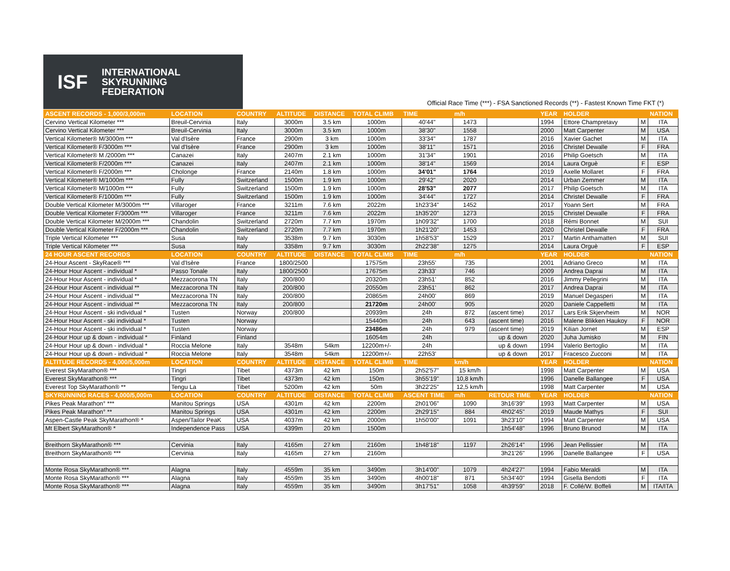ISF
INTERNATIONAL
SKYRUNNING
FEDERATION
Official Race Time (***) - FSA Sanctioned Records (**) - Fastest Known Time FKT (*)
| ASCENT RECORDS - 1,000/3,000m | LOCATION | COUNTRY | ALTITUDE | DISTANCE | TOTAL CLIMB | TIME | m/h | | YEAR | HOLDER | | NATION |
| --- | --- | --- | --- | --- | --- | --- | --- | --- | --- | --- | --- | --- |
| Cervino Vertical Kilometer *** | Breuil-Cervinia | Italy | 3000m | 3.5 km | 1000m | 40'44" | 1473 | | 1994 | Ettore Champretavy | M | ITA |
| Cervino Vertical Kilometer *** | Breuil-Cervinia | Italy | 3000m | 3.5 km | 1000m | 38'30" | 1558 | | 2000 | Matt Carpenter | M | USA |
| Vertical Kilometer® M/3000m *** | Val d'Isère | France | 2900m | 3 km | 1000m | 33'34" | 1787 | | 2016 | Xavier Gachet | M | ITA |
| Vertical Kilometer® F/3000m *** | Val d'Isère | France | 2900m | 3 km | 1000m | 38'11" | 1571 | | 2016 | Christel Dewalle | F | FRA |
| Vertical Kilometer® M /2000m *** | Canazei | Italy | 2407m | 2.1 km | 1000m | 31'34" | 1901 | | 2016 | Philip Goetsch | M | ITA |
| Vertical Kilometer® F/2000m *** | Canazei | Italy | 2407m | 2.1 km | 1000m | 38'14" | 1569 | | 2014 | Laura Orguè | F | ESP |
| Vertical Kilometer® F/2000m *** | Cholonge | France | 2140m | 1.8 km | 1000m | 34'01" | 1764 | | 2019 | Axelle Mollaret | F | FRA |
| Vertical Kilometer® M/1000m *** | Fully | Switzerland | 1500m | 1.9 km | 1000m | 29'42" | 2020 | | 2014 | Urban Zemmer | M | ITA |
| Vertical Kilometer® M/1000m *** | Fully | Switzerland | 1500m | 1.9 km | 1000m | 28'53" | 2077 | | 2017 | Philip Goetsch | M | ITA |
| Vertical Kilometer® F/1000m *** | Fully | Switzerland | 1500m | 1.9 km | 1000m | 34'44" | 1727 | | 2014 | Christel Dewalle | F | FRA |
| Double Vertical Kilometer M/3000m *** | Villaroger | France | 3211m | 7.6 km | 2022m | 1h23'34" | 1452 | | 2017 | Yoann Sert | M | FRA |
| Double Vertical Kilometer F/3000m *** | Villaroger | France | 3211m | 7.6 km | 2022m | 1h35'20" | 1273 | | 2015 | Christel Dewalle | F | FRA |
| Double Vertical Kilometer M/2000m *** | Chandolin | Switzerland | 2720m | 7.7 km | 1970m | 1h09'32" | 1700 | | 2018 | Rémi Bonnet | M | SUI |
| Double Vertical Kilometer F/2000m *** | Chandolin | Switzerland | 2720m | 7.7 km | 1970m | 1h21'20" | 1453 | | 2020 | Christel Dewalle | F | FRA |
| Triple Vertical Kilometer *** | Susa | Italy | 3538m | 9.7 km | 3030m | 1h58'53" | 1529 | | 2017 | Martin Anthamatten | M | SUI |
| Triple Vertical Kilometer *** | Susa | Italy | 3358m | 9.7 km | 3030m | 2h22'38" | 1275 | | 2014 | Laura Orguè | F | ESP |
| 24 HOUR ASCENT RECORDS | LOCATION | COUNTRY | ALTITUDE | DISTANCE | TOTAL CLIMB | TIME | m/h | | YEAR | HOLDER | | NATION |
| 24-Hour Ascent - SkyRace® *** | Val d'Isère | France | 1800/2500 | | 17575m | 23h55' | 735 | | 2001 | Adriano Greco | M | ITA |
| 24-Hour Hour Ascent - individual * | Passo Tonale | Italy | 1800/2500 | | 17675m | 23h33' | 746 | | 2009 | Andrea Daprai | M | ITA |
| 24-Hour Hour Ascent - individual * | Mezzacorona TN | Italy | 200/800 | | 20320m | 23h51' | 852 | | 2016 | Jimmy Pellegrini | M | ITA |
| 24-Hour Hour Ascent - individual ** | Mezzacorona TN | Italy | 200/800 | | 20550m | 23h51' | 862 | | 2017 | Andrea Daprai | M | ITA |
| 24-Hour Hour Ascent - individual ** | Mezzacorona TN | Italy | 200/800 | | 20865m | 24h00' | 869 | | 2019 | Manuel Degasperi | M | ITA |
| 24-Hour Hour Ascent - individual ** | Mezzacorona TN | Italy | 200/800 | | 21720m | 24h00' | 905 | | 2020 | Daniele Cappelletti | M | ITA |
| 24-Hour Hour Ascent - ski individual * | Tusten | Norway | 200/800 | | 20939m | 24h | 872 | (ascent time) | 2017 | Lars Erik Skjervheim | M | NOR |
| 24-Hour Hour Ascent - ski individual * | Tusten | Norway | | | 15440m | 24h | 643 | (ascent time) | 2016 | Malene Blikken Haukoy | F | NOR |
| 24-Hour Hour Ascent - ski individual * | Tusten | Norway | | | 23486m | 24h | 979 | (ascent time) | 2019 | Kilian Jornet | M | ESP |
| 24-Hour Hour up & down - individual * | Finland | Finland | | | 16054m | 24h | | up & down | 2020 | Juha Jumisko | M | FIN |
| 24-Hour Hour up & down - individual * | Roccia Melone | Italy | 3548m | 54km | 12200m+/- | 24h | | up & down | 1994 | Valerio Bertoglio | M | ITA |
| 24-Hour Hour up & down - individual * | Roccia Melone | Italy | 3548m | 54km | 12200m+/- | 22h53' | | up & down | 2017 | Fracesco Zucconi | M | ITA |
| ALTITUDE RECORDS - 4,000/5,000m | LOCATION | COUNTRY | ALTITUDE | DISTANCE | TOTAL CLIMB | TIME | km/h | | YEAR | HOLDER | | NATION |
| Everest SkyMarathon® *** | Tingri | Tibet | 4373m | 42 km | 150m | 2h52'57" | 15 km/h | | 1998 | Matt Carpenter | M | USA |
| Everest SkyMarathon® *** | Tingri | Tibet | 4373m | 42 km | 150m | 3h55'19" | 10,8 km/h | | 1996 | Danelle Ballangee | F | USA |
| Everest Top SkyMarathon® ** | Tengu La | Tibet | 5200m | 42 km | 50m | 3h22'25" | 12,5 km/h | | 1998 | Matt Carpenter | M | USA |
| SKYRUNNING RACES - 4,000/5,000m | LOCATION | COUNTRY | ALTITUDE | DISTANCE | TOTAL CLIMB | ASCENT TIME | m/h | RETOUR TIME | YEAR | HOLDER | | NATION |
| Pikes Peak Marathon° *** | Manitou Springs | USA | 4301m | 42 km | 2200m | 2h01'06" | 1090 | 3h16'39" | 1993 | Matt Carpenter | M | USA |
| Pikes Peak Marathon° ** | Manitou Springs | USA | 4301m | 42 km | 2200m | 2h29'15" | 884 | 4h02'45" | 2019 | Maude Mathys | F | SUI |
| Aspen-Castle Peak SkyMarathon® * | Aspen/Tailor PeaK | USA | 4037m | 42 km | 2000m | 1h50'00" | 1091 | 3h23'10" | 1994 | Matt Carpenter | M | USA |
| Mt Elbert SkyMarathon® * | Independence Pass | USA | 4399m | 20 km | 1500m | | | 1h54'48" | 1996 | Bruno Brunod | M | ITA |
| Breithorn SkyMarathon® *** | Cervinia | Italy | 4165m | 27 km | 2160m | 1h48'18" | 1197 | 2h26'14" | 1996 | Jean Pellissier | M | ITA |
| Breithorn SkyMarathon® *** | Cervinia | Italy | 4165m | 27 km | 2160m | | | 3h21'26" | 1996 | Danelle Ballangee | F | USA |
| Monte Rosa SkyMarathon® *** | Alagna | Italy | 4559m | 35 km | 3490m | 3h14'00" | 1079 | 4h24'27" | 1994 | Fabio Meraldi | M | ITA |
| Monte Rosa SkyMarathon® *** | Alagna | Italy | 4559m | 35 km | 3490m | 4h00'18" | 871 | 5h34'40" | 1994 | Gisella Bendotti | F | ITA |
| Monte Rosa SkyMarathon® *** | Alagna | Italy | 4559m | 35 km | 3490m | 3h17'51" | 1058 | 4h39'59" | 2018 | F. Collé/W. Boffeli | M | ITA/ITA |